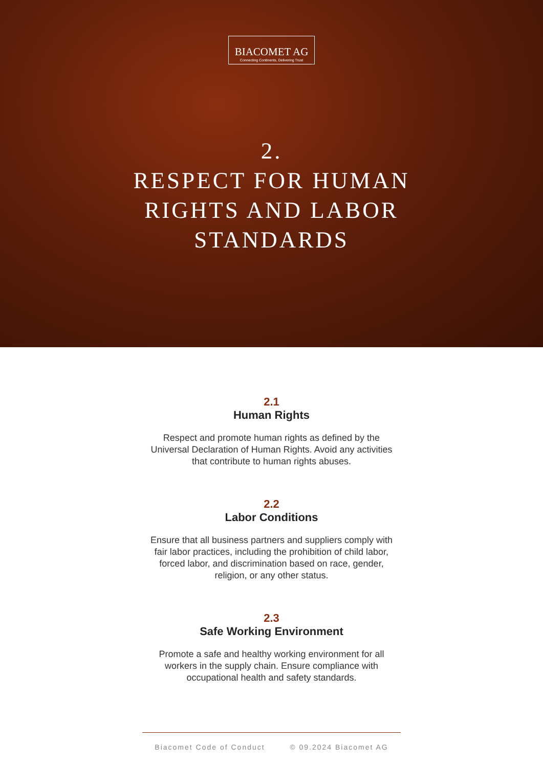BIACOMET AG
Connecting Continents, Delivering Trust
2.
RESPECT FOR HUMAN
RIGHTS AND LABOR
STANDARDS
2.1
Human Rights
Respect and promote human rights as defined by the Universal Declaration of Human Rights. Avoid any activities that contribute to human rights abuses.
2.2
Labor Conditions
Ensure that all business partners and suppliers comply with fair labor practices, including the prohibition of child labor, forced labor, and discrimination based on race, gender, religion, or any other status.
2.3
Safe Working Environment
Promote a safe and healthy working environment for all workers in the supply chain. Ensure compliance with occupational health and safety standards.
Biacomet Code of Conduct © 09.2024 Biacomet AG